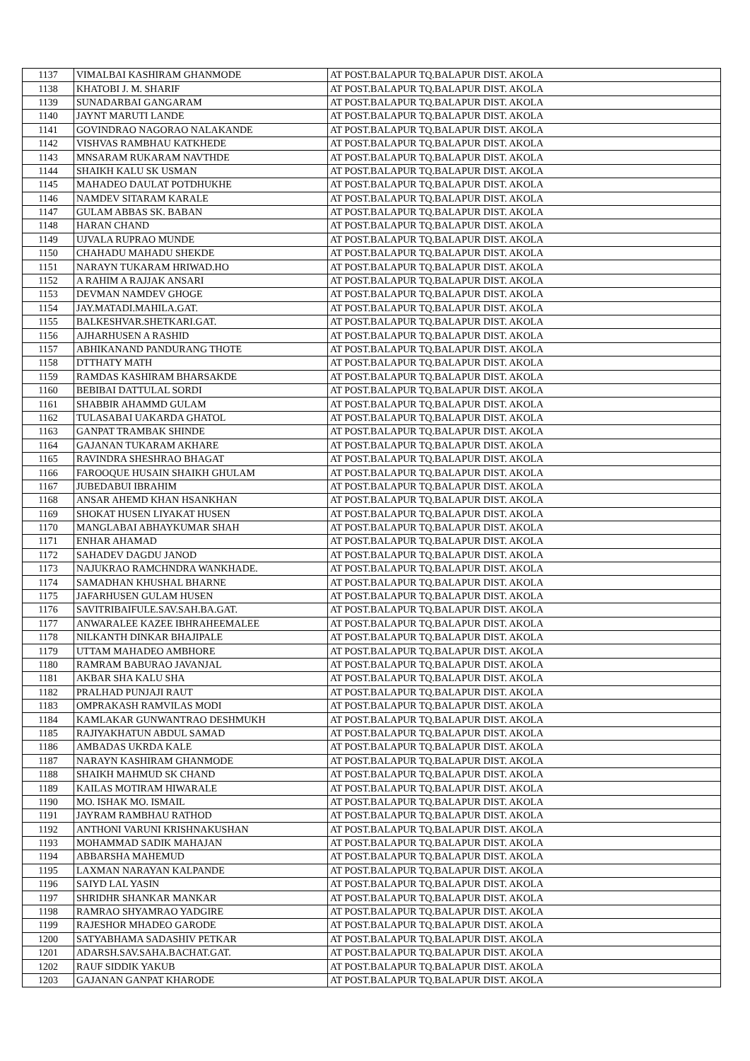| 1137 | VIMALBAI KASHIRAM GHANMODE | AT POST.BALAPUR TQ.BALAPUR DIST. AKOLA |
| 1138 | KHATOBI J. M. SHARIF | AT POST.BALAPUR TQ.BALAPUR DIST. AKOLA |
| 1139 | SUNADARBAI GANGARAM | AT POST.BALAPUR TQ.BALAPUR DIST. AKOLA |
| 1140 | JAYNT MARUTI LANDE | AT POST.BALAPUR TQ.BALAPUR DIST. AKOLA |
| 1141 | GOVINDRAO NAGORAO NALAKANDE | AT POST.BALAPUR TQ.BALAPUR DIST. AKOLA |
| 1142 | VISHVAS RAMBHAU KATKHEDE | AT POST.BALAPUR TQ.BALAPUR DIST. AKOLA |
| 1143 | MNSARAM RUKARAM NAVTHDE | AT POST.BALAPUR TQ.BALAPUR DIST. AKOLA |
| 1144 | SHAIKH KALU SK USMAN | AT POST.BALAPUR TQ.BALAPUR DIST. AKOLA |
| 1145 | MAHADEO DAULAT POTDHUKHE | AT POST.BALAPUR TQ.BALAPUR DIST. AKOLA |
| 1146 | NAMDEV SITARAM KARALE | AT POST.BALAPUR TQ.BALAPUR DIST. AKOLA |
| 1147 | GULAM ABBAS SK. BABAN | AT POST.BALAPUR TQ.BALAPUR DIST. AKOLA |
| 1148 | HARAN CHAND | AT POST.BALAPUR TQ.BALAPUR DIST. AKOLA |
| 1149 | UJVALA RUPRAO MUNDE | AT POST.BALAPUR TQ.BALAPUR DIST. AKOLA |
| 1150 | CHAHADU MAHADU SHEKDE | AT POST.BALAPUR TQ.BALAPUR DIST. AKOLA |
| 1151 | NARAYN TUKARAM HRIWAD.HO | AT POST.BALAPUR TQ.BALAPUR DIST. AKOLA |
| 1152 | A RAHIM A RAJJAK ANSARI | AT POST.BALAPUR TQ.BALAPUR DIST. AKOLA |
| 1153 | DEVMAN NAMDEV GHOGE | AT POST.BALAPUR TQ.BALAPUR DIST. AKOLA |
| 1154 | JAY.MATADI.MAHILA.GAT. | AT POST.BALAPUR TQ.BALAPUR DIST. AKOLA |
| 1155 | BALKESHVAR.SHETKARI.GAT. | AT POST.BALAPUR TQ.BALAPUR DIST. AKOLA |
| 1156 | AJHARHUSEN A RASHID | AT POST.BALAPUR TQ.BALAPUR DIST. AKOLA |
| 1157 | ABHIKANAND PANDURANG THOTE | AT POST.BALAPUR TQ.BALAPUR DIST. AKOLA |
| 1158 | DTTHATY MATH | AT POST.BALAPUR TQ.BALAPUR DIST. AKOLA |
| 1159 | RAMDAS KASHIRAM BHARSAKDE | AT POST.BALAPUR TQ.BALAPUR DIST. AKOLA |
| 1160 | BEBIBAI DATTULAL SORDI | AT POST.BALAPUR TQ.BALAPUR DIST. AKOLA |
| 1161 | SHABBIR AHAMMD GULAM | AT POST.BALAPUR TQ.BALAPUR DIST. AKOLA |
| 1162 | TULASABAI UAKARDA GHATOL | AT POST.BALAPUR TQ.BALAPUR DIST. AKOLA |
| 1163 | GANPAT TRAMBAK SHINDE | AT POST.BALAPUR TQ.BALAPUR DIST. AKOLA |
| 1164 | GAJANAN TUKARAM AKHARE | AT POST.BALAPUR TQ.BALAPUR DIST. AKOLA |
| 1165 | RAVINDRA SHESHRAO BHAGAT | AT POST.BALAPUR TQ.BALAPUR DIST. AKOLA |
| 1166 | FAROOQUE HUSAIN SHAIKH GHULAM | AT POST.BALAPUR TQ.BALAPUR DIST. AKOLA |
| 1167 | JUBEDABUI IBRAHIM | AT POST.BALAPUR TQ.BALAPUR DIST. AKOLA |
| 1168 | ANSAR AHEMD KHAN HSANKHAN | AT POST.BALAPUR TQ.BALAPUR DIST. AKOLA |
| 1169 | SHOKAT HUSEN LIYAKAT HUSEN | AT POST.BALAPUR TQ.BALAPUR DIST. AKOLA |
| 1170 | MANGLABAI ABHAYKUMAR SHAH | AT POST.BALAPUR TQ.BALAPUR DIST. AKOLA |
| 1171 | ENHAR AHAMAD | AT POST.BALAPUR TQ.BALAPUR DIST. AKOLA |
| 1172 | SAHADEV DAGDU JANOD | AT POST.BALAPUR TQ.BALAPUR DIST. AKOLA |
| 1173 | NAJUKRAO RAMCHNDRA WANKHADE. | AT POST.BALAPUR TQ.BALAPUR DIST. AKOLA |
| 1174 | SAMADHAN KHUSHAL BHARNE | AT POST.BALAPUR TQ.BALAPUR DIST. AKOLA |
| 1175 | JAFARHUSEN GULAM HUSEN | AT POST.BALAPUR TQ.BALAPUR DIST. AKOLA |
| 1176 | SAVITRIBAIFULE.SAV.SAH.BA.GAT. | AT POST.BALAPUR TQ.BALAPUR DIST. AKOLA |
| 1177 | ANWARALEE KAZEE IBHRAHEEMALEE | AT POST.BALAPUR TQ.BALAPUR DIST. AKOLA |
| 1178 | NILKANTH DINKAR BHAJIPALE | AT POST.BALAPUR TQ.BALAPUR DIST. AKOLA |
| 1179 | UTTAM MAHADEO AMBHORE | AT POST.BALAPUR TQ.BALAPUR DIST. AKOLA |
| 1180 | RAMRAM BABURAO JAVANJAL | AT POST.BALAPUR TQ.BALAPUR DIST. AKOLA |
| 1181 | AKBAR SHA KALU SHA | AT POST.BALAPUR TQ.BALAPUR DIST. AKOLA |
| 1182 | PRALHAD PUNJAJI RAUT | AT POST.BALAPUR TQ.BALAPUR DIST. AKOLA |
| 1183 | OMPRAKASH RAMVILAS MODI | AT POST.BALAPUR TQ.BALAPUR DIST. AKOLA |
| 1184 | KAMLAKAR GUNWANTRAO DESHMUKH | AT POST.BALAPUR TQ.BALAPUR DIST. AKOLA |
| 1185 | RAJIYAKHATUN ABDUL SAMAD | AT POST.BALAPUR TQ.BALAPUR DIST. AKOLA |
| 1186 | AMBADAS UKRDA KALE | AT POST.BALAPUR TQ.BALAPUR DIST. AKOLA |
| 1187 | NARAYN KASHIRAM GHANMODE | AT POST.BALAPUR TQ.BALAPUR DIST. AKOLA |
| 1188 | SHAIKH MAHMUD SK CHAND | AT POST.BALAPUR TQ.BALAPUR DIST. AKOLA |
| 1189 | KAILAS MOTIRAM HIWARALE | AT POST.BALAPUR TQ.BALAPUR DIST. AKOLA |
| 1190 | MO. ISHAK MO. ISMAIL | AT POST.BALAPUR TQ.BALAPUR DIST. AKOLA |
| 1191 | JAYRAM RAMBHAU RATHOD | AT POST.BALAPUR TQ.BALAPUR DIST. AKOLA |
| 1192 | ANTHONI VARUNI KRISHNAKUSHAN | AT POST.BALAPUR TQ.BALAPUR DIST. AKOLA |
| 1193 | MOHAMMAD SADIK MAHAJAN | AT POST.BALAPUR TQ.BALAPUR DIST. AKOLA |
| 1194 | ABBARSHA MAHEMUD | AT POST.BALAPUR TQ.BALAPUR DIST. AKOLA |
| 1195 | LAXMAN NARAYAN KALPANDE | AT POST.BALAPUR TQ.BALAPUR DIST. AKOLA |
| 1196 | SAIYD LAL YASIN | AT POST.BALAPUR TQ.BALAPUR DIST. AKOLA |
| 1197 | SHRIDHR SHANKAR MANKAR | AT POST.BALAPUR TQ.BALAPUR DIST. AKOLA |
| 1198 | RAMRAO SHYAMRAO YADGIRE | AT POST.BALAPUR TQ.BALAPUR DIST. AKOLA |
| 1199 | RAJESHOR MHADEO GARODE | AT POST.BALAPUR TQ.BALAPUR DIST. AKOLA |
| 1200 | SATYABHAMA SADASHIV PETKAR | AT POST.BALAPUR TQ.BALAPUR DIST. AKOLA |
| 1201 | ADARSH.SAV.SAHA.BACHAT.GAT. | AT POST.BALAPUR TQ.BALAPUR DIST. AKOLA |
| 1202 | RAUF SIDDIK YAKUB | AT POST.BALAPUR TQ.BALAPUR DIST. AKOLA |
| 1203 | GAJANAN GANPAT KHARODE | AT POST.BALAPUR TQ.BALAPUR DIST. AKOLA |